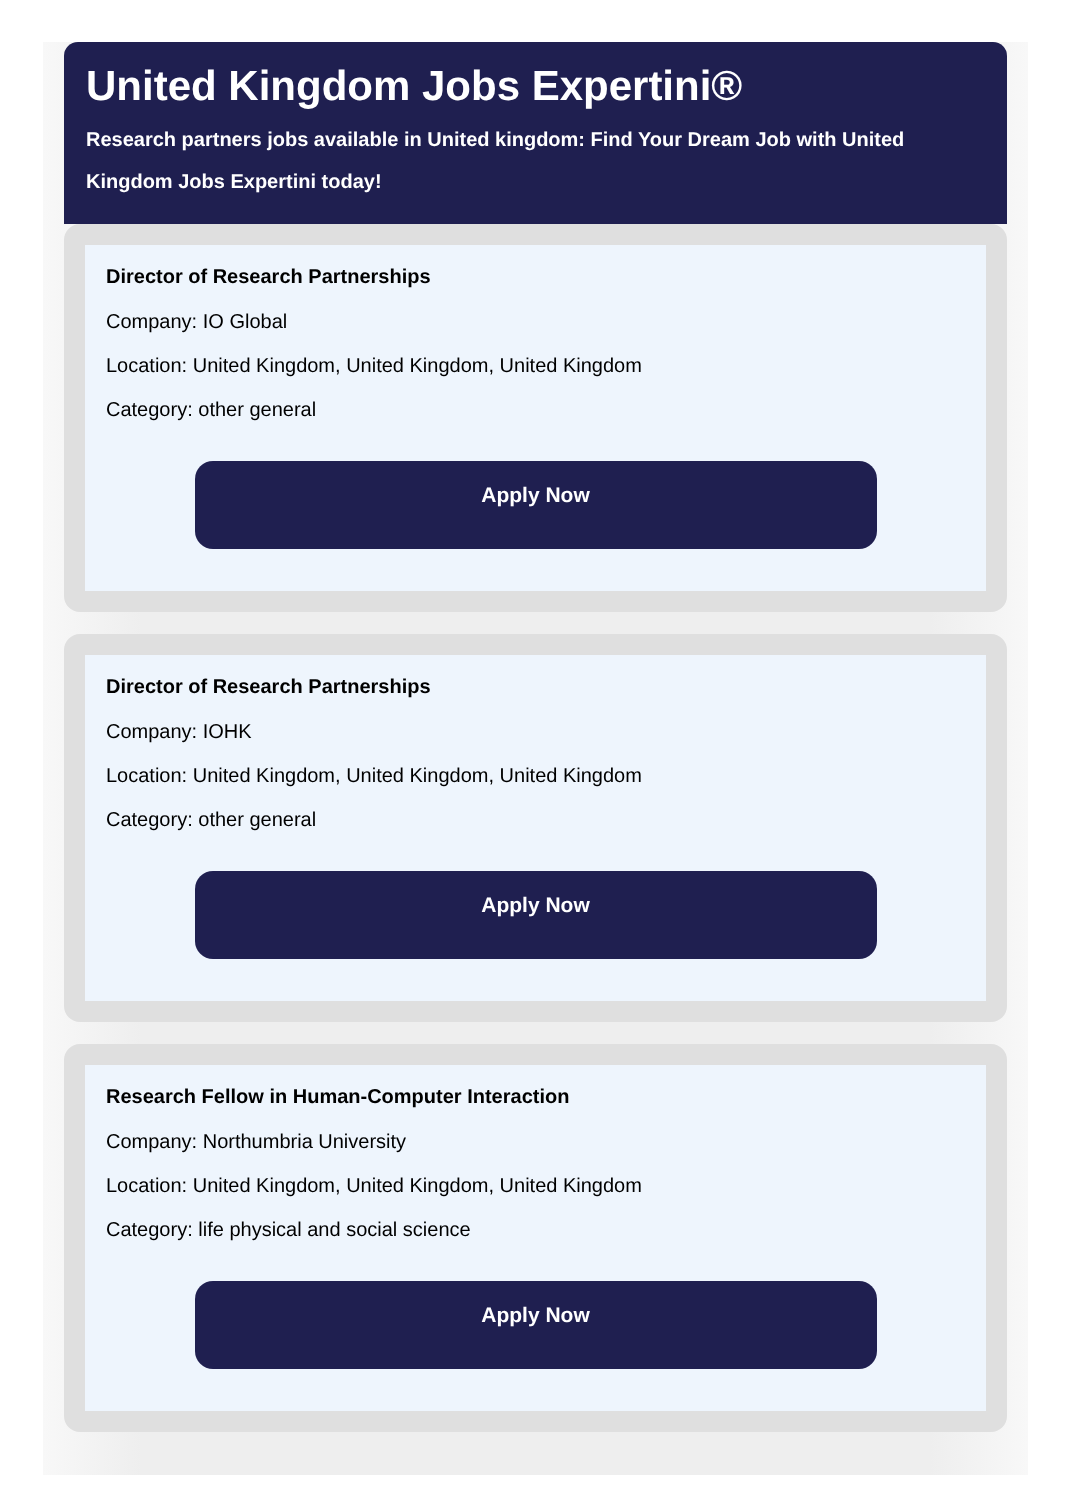United Kingdom Jobs Expertini®
Research partners jobs available in United kingdom: Find Your Dream Job with United Kingdom Jobs Expertini today!
Director of Research Partnerships
Company: IO Global
Location: United Kingdom, United Kingdom, United Kingdom
Category: other general
Apply Now
Director of Research Partnerships
Company: IOHK
Location: United Kingdom, United Kingdom, United Kingdom
Category: other general
Apply Now
Research Fellow in Human-Computer Interaction
Company: Northumbria University
Location: United Kingdom, United Kingdom, United Kingdom
Category: life physical and social science
Apply Now